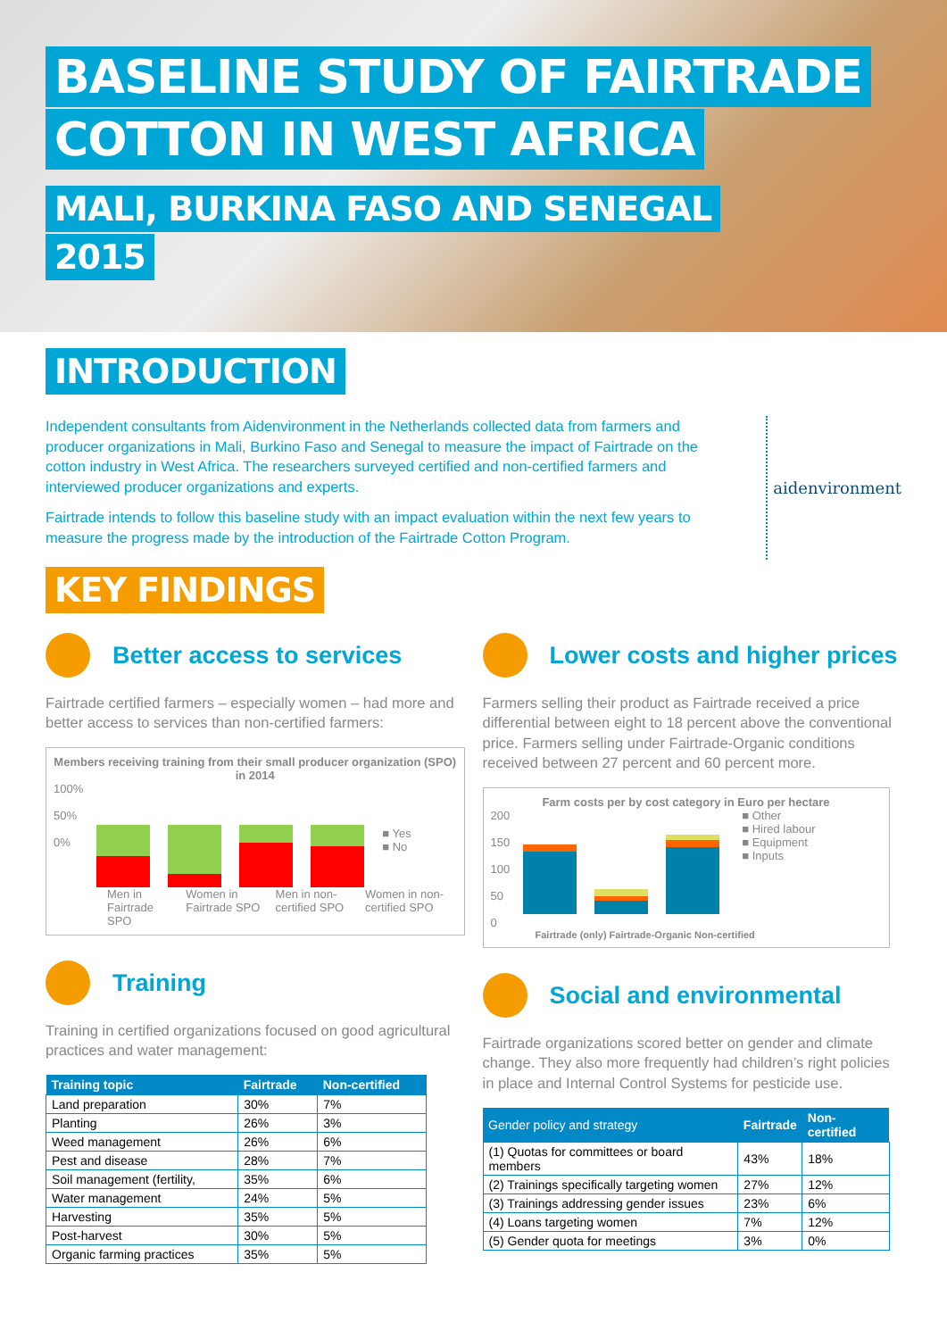BASELINE STUDY OF FAIRTRADE
COTTON IN WEST AFRICA
MALI, BURKINA FASO AND SENEGAL
2015
INTRODUCTION
Independent consultants from Aidenvironment in the Netherlands collected data from farmers and producer organizations in Mali, Burkino Faso and Senegal to measure the impact of Fairtrade on the cotton industry in West Africa. The researchers surveyed certified and non-certified farmers and interviewed producer organizations and experts.
Fairtrade intends to follow this baseline study with an impact evaluation within the next few years to measure the progress made by the introduction of the Fairtrade Cotton Program.
aidenvironment
KEY FINDINGS
Better access to services
Fairtrade certified farmers – especially women – had more and better access to services than non-certified farmers:
Members receiving training from their small producer organization (SPO) in 2014
100%
50%
0%
■ Yes
■ No
Men in Fairtrade SPO Women in Fairtrade SPO Men in non-certified SPO Women in non-certified SPO
Training
Training in certified organizations focused on good agricultural practices and water management:
| Training topic | Fairtrade | Non-certified |
| --- | --- | --- |
| Land preparation | 30% | 7% |
| Planting | 26% | 3% |
| Weed management | 26% | 6% |
| Pest and disease | 28% | 7% |
| Soil management (fertility, | 35% | 6% |
| Water management | 24% | 5% |
| Harvesting | 35% | 5% |
| Post-harvest | 30% | 5% |
| Organic farming practices | 35% | 5% |
Lower costs and higher prices
Farmers selling their product as Fairtrade received a price differential between eight to 18 percent above the conventional price. Farmers selling under Fairtrade-Organic conditions received between 27 percent and 60 percent more.
Farm costs per by cost category in Euro per hectare
200
150
100
50
0
■ Other
■ Hired labour
■ Equipment
■ Inputs
Fairtrade (only) Fairtrade-Organic Non-certified
Social and environmental
Fairtrade organizations scored better on gender and climate change. They also more frequently had children’s right policies in place and Internal Control Systems for pesticide use.
| Gender policy and strategy | Fairtrade | Non-certified |
| --- | --- | --- |
| (1) Quotas for committees or board members | 43% | 18% |
| (2) Trainings specifically targeting women | 27% | 12% |
| (3) Trainings addressing gender issues | 23% | 6% |
| (4) Loans targeting women | 7% | 12% |
| (5) Gender quota for meetings | 3% | 0% |